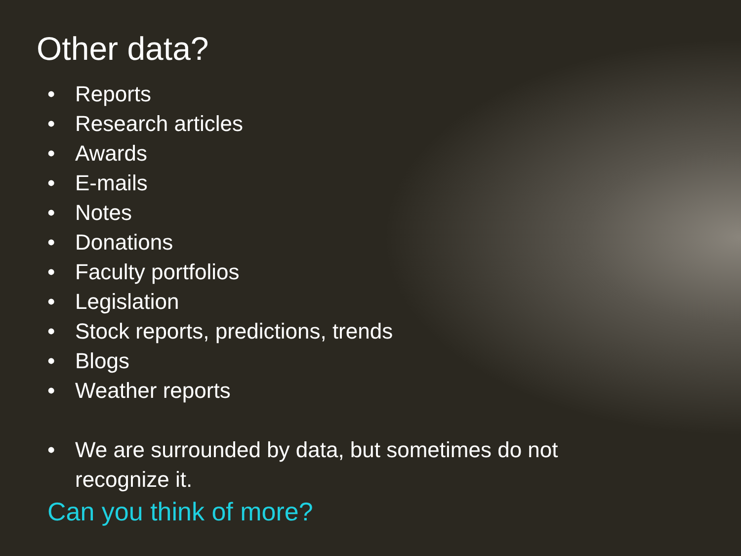Other data?
• Reports
• Research articles
• Awards
• E-mails
• Notes
• Donations
• Faculty portfolios
• Legislation
• Stock reports, predictions, trends
• Blogs
• Weather reports
• We are surrounded by data, but sometimes do not recognize it.
Can you think of more?